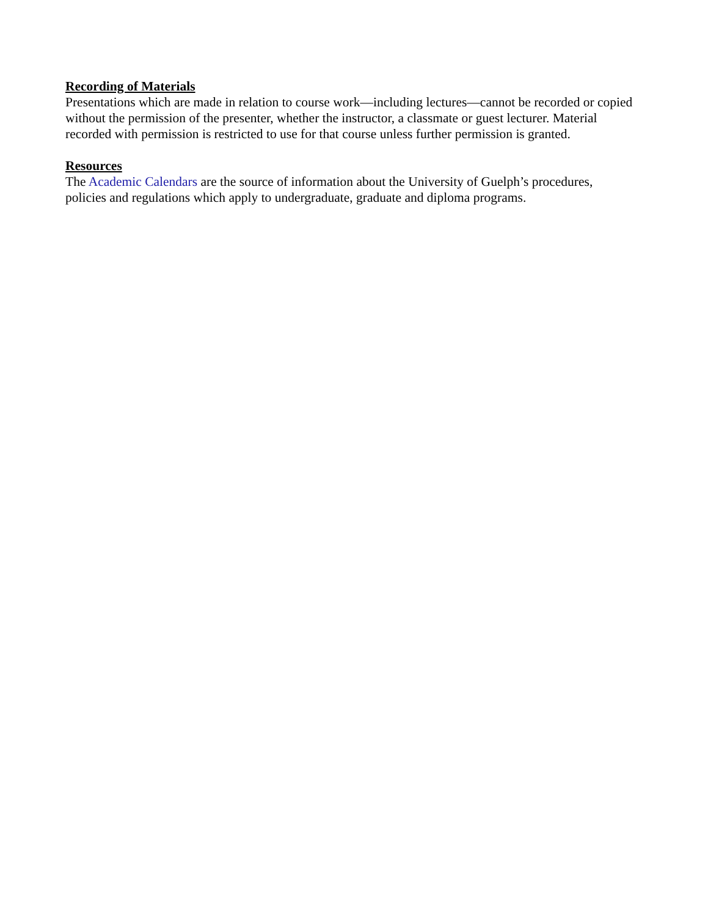Recording of Materials
Presentations which are made in relation to course work—including lectures—cannot be recorded or copied without the permission of the presenter, whether the instructor, a classmate or guest lecturer. Material recorded with permission is restricted to use for that course unless further permission is granted.
Resources
The Academic Calendars are the source of information about the University of Guelph’s procedures, policies and regulations which apply to undergraduate, graduate and diploma programs.